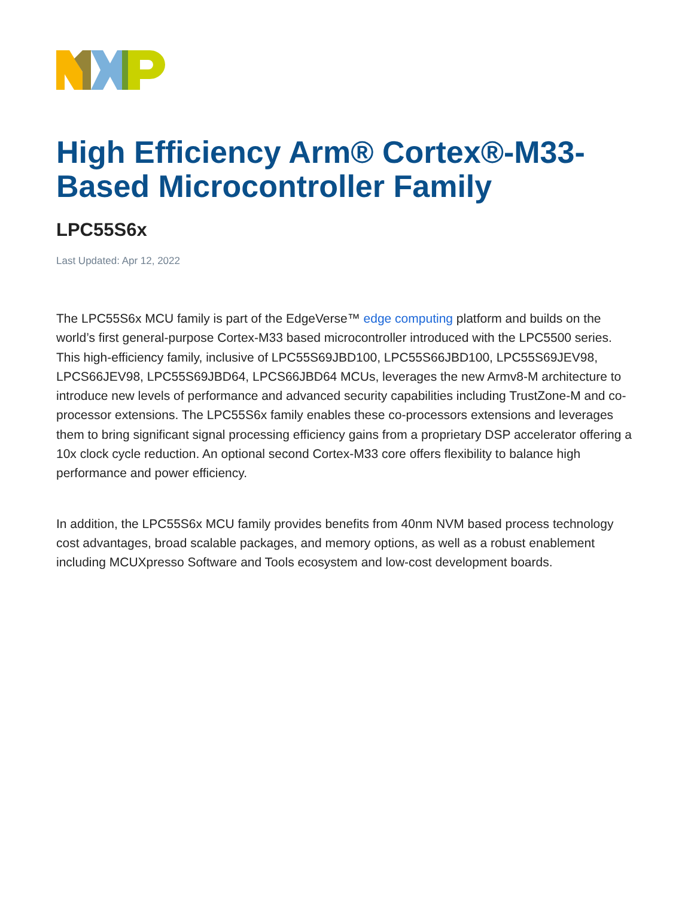High Efficiency Arm® Cortex®-M33-Based Microcontroller Family
LPC55S6x
Last Updated: Apr 12, 2022
The LPC55S6x MCU family is part of the EdgeVerse™ edge computing platform and builds on the world’s first general-purpose Cortex-M33 based microcontroller introduced with the LPC5500 series. This high-efficiency family, inclusive of LPC55S69JBD100, LPC55S66JBD100, LPC55S69JEV98, LPCS66JEV98, LPC55S69JBD64, LPCS66JBD64 MCUs, leverages the new Armv8-M architecture to introduce new levels of performance and advanced security capabilities including TrustZone-M and co-processor extensions. The LPC55S6x family enables these co-processors extensions and leverages them to bring significant signal processing efficiency gains from a proprietary DSP accelerator offering a 10x clock cycle reduction. An optional second Cortex-M33 core offers flexibility to balance high performance and power efficiency.
In addition, the LPC55S6x MCU family provides benefits from 40nm NVM based process technology cost advantages, broad scalable packages, and memory options, as well as a robust enablement including MCUXpresso Software and Tools ecosystem and low-cost development boards.